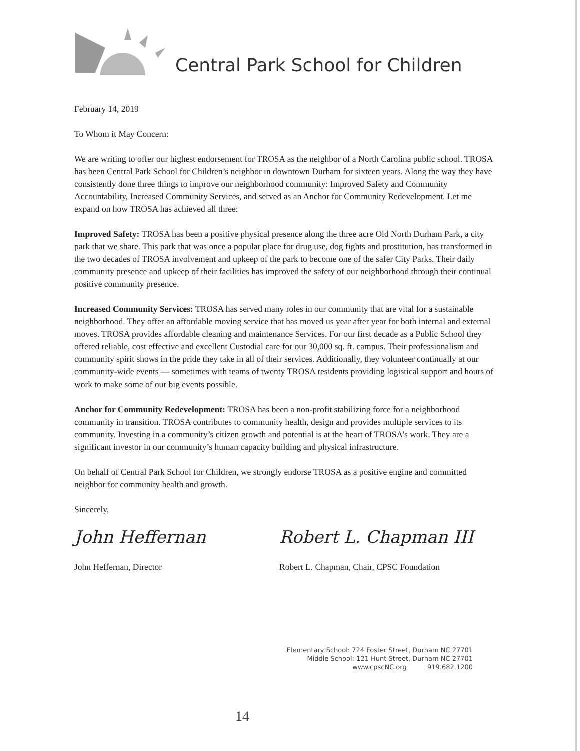Central Park School for Children
February 14, 2019
To Whom it May Concern:
We are writing to offer our highest endorsement for TROSA as the neighbor of a North Carolina public school. TROSA has been Central Park School for Children’s neighbor in downtown Durham for sixteen years. Along the way they have consistently done three things to improve our neighborhood community: Improved Safety and Community Accountability, Increased Community Services, and served as an Anchor for Community Redevelopment. Let me expand on how TROSA has achieved all three:
Improved Safety: TROSA has been a positive physical presence along the three acre Old North Durham Park, a city park that we share. This park that was once a popular place for drug use, dog fights and prostitution, has transformed in the two decades of TROSA involvement and upkeep of the park to become one of the safer City Parks. Their daily community presence and upkeep of their facilities has improved the safety of our neighborhood through their continual positive community presence.
Increased Community Services: TROSA has served many roles in our community that are vital for a sustainable neighborhood. They offer an affordable moving service that has moved us year after year for both internal and external moves. TROSA provides affordable cleaning and maintenance Services. For our first decade as a Public School they offered reliable, cost effective and excellent Custodial care for our 30,000 sq. ft. campus. Their professionalism and community spirit shows in the pride they take in all of their services. Additionally, they volunteer continually at our community-wide events — sometimes with teams of twenty TROSA residents providing logistical support and hours of work to make some of our big events possible.
Anchor for Community Redevelopment: TROSA has been a non-profit stabilizing force for a neighborhood community in transition. TROSA contributes to community health, design and provides multiple services to its community. Investing in a community’s citizen growth and potential is at the heart of TROSA’s work. They are a significant investor in our community’s human capacity building and physical infrastructure.
On behalf of Central Park School for Children, we strongly endorse TROSA as a positive engine and committed neighbor for community health and growth.
Sincerely,
John Heffernan
John Heffernan, Director
Robert L. Chapman III
Robert L. Chapman, Chair, CPSC Foundation
Elementary School: 724 Foster Street, Durham NC 27701
Middle School: 121 Hunt Street, Durham NC 27701
www.cpscNC.org 919.682.1200
14